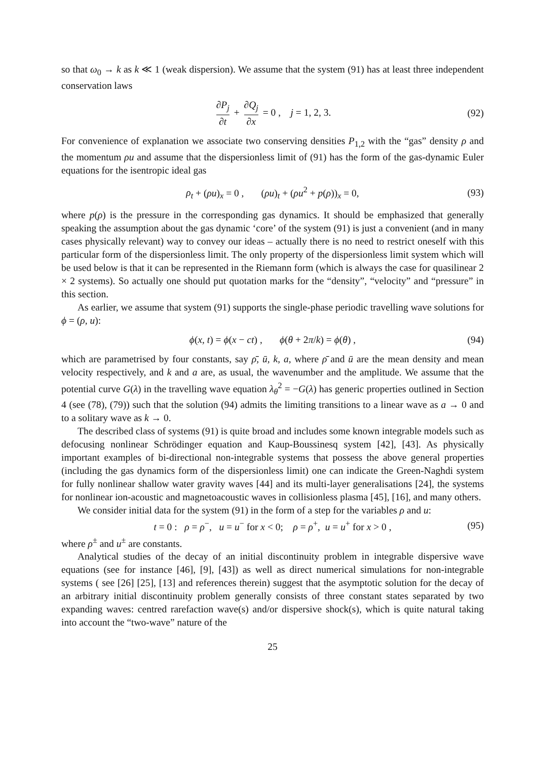so that ω<sub>0</sub> → k as k ≪ 1 (weak dispersion). We assume that the system (91) has at least three independent conservation laws
∂P<sub>j</sub> ∂t + ∂Q<sub>j</sub> ∂x = 0 , j = 1, 2, 3. (92)
For convenience of explanation we associate two conserving densities P<sub>1,2</sub> with the “gas” density ρ and the momentum ρu and assume that the dispersionless limit of (91) has the form of the gas-dynamic Euler equations for the isentropic ideal gas
ρ<sub>t</sub> + (ρu)<sub>x</sub> = 0 , (ρu)<sub>t</sub> + (ρu<sup>2</sup> + p(ρ))<sub>x</sub> = 0, (93)
where p(ρ) is the pressure in the corresponding gas dynamics. It should be emphasized that generally speaking the assumption about the gas dynamic ‘core’ of the system (91) is just a convenient (and in many cases physically relevant) way to convey our ideas – actually there is no need to restrict oneself with this particular form of the dispersionless limit. The only property of the dispersionless limit system which will be used below is that it can be represented in the Riemann form (which is always the case for quasilinear 2 × 2 systems). So actually one should put quotation marks for the “density”, “velocity” and “pressure” in this section.
As earlier, we assume that system (91) supports the single-phase periodic travelling wave solutions for ϕ = (ρ, u):
ϕ(x, t) = ϕ(x − ct) , ϕ(θ + 2π/k) = ϕ(θ) , (94)
which are parametrised by four constants, say ρ̄, ū, k, a, where ρ̄ and ū are the mean density and mean velocity respectively, and k and a are, as usual, the wavenumber and the amplitude. We assume that the potential curve G(λ) in the travelling wave equation λ<sub>θ</sub><sup>2</sup> = −G(λ) has generic properties outlined in Section 4 (see (78), (79)) such that the solution (94) admits the limiting transitions to a linear wave as a → 0 and to a solitary wave as k → 0.
The described class of systems (91) is quite broad and includes some known integrable models such as defocusing nonlinear Schrödinger equation and Kaup-Boussinesq system [42], [43]. As physically important examples of bi-directional non-integrable systems that possess the above general properties (including the gas dynamics form of the dispersionless limit) one can indicate the Green-Naghdi system for fully nonlinear shallow water gravity waves [44] and its multi-layer generalisations [24], the systems for nonlinear ion-acoustic and magnetoacoustic waves in collisionless plasma [45], [16], and many others.
We consider initial data for the system (91) in the form of a step for the variables ρ and u:
t = 0 : ρ = ρ<sup>−</sup>, u = u<sup>−</sup> for x < 0; ρ = ρ<sup>+</sup>, u = u<sup>+</sup> for x > 0 , (95)
where ρ<sup>±</sup> and u<sup>±</sup> are constants.
Analytical studies of the decay of an initial discontinuity problem in integrable dispersive wave equations (see for instance [46], [9], [43]) as well as direct numerical simulations for non-integrable systems ( see [26] [25], [13] and references therein) suggest that the asymptotic solution for the decay of an arbitrary initial discontinuity problem generally consists of three constant states separated by two expanding waves: centred rarefaction wave(s) and/or dispersive shock(s), which is quite natural taking into account the “two-wave” nature of the
25